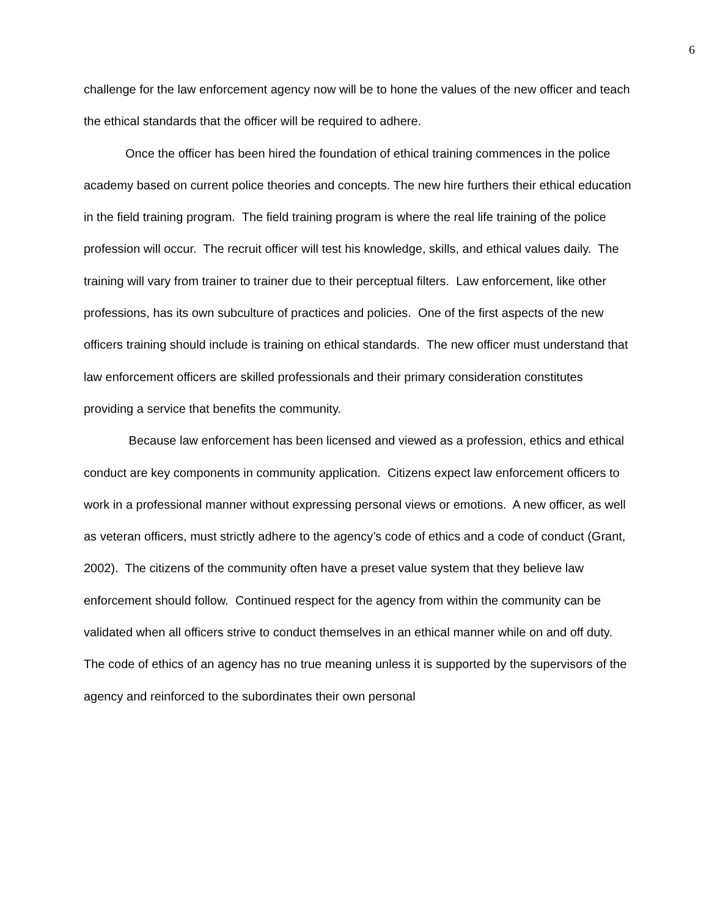6
challenge for the law enforcement agency now will be to hone the values of the new officer and teach the ethical standards that the officer will be required to adhere.
Once the officer has been hired the foundation of ethical training commences in the police academy based on current police theories and concepts. The new hire furthers their ethical education in the field training program. The field training program is where the real life training of the police profession will occur. The recruit officer will test his knowledge, skills, and ethical values daily. The training will vary from trainer to trainer due to their perceptual filters. Law enforcement, like other professions, has its own subculture of practices and policies. One of the first aspects of the new officers training should include is training on ethical standards. The new officer must understand that law enforcement officers are skilled professionals and their primary consideration constitutes providing a service that benefits the community.
Because law enforcement has been licensed and viewed as a profession, ethics and ethical conduct are key components in community application. Citizens expect law enforcement officers to work in a professional manner without expressing personal views or emotions. A new officer, as well as veteran officers, must strictly adhere to the agency’s code of ethics and a code of conduct (Grant, 2002). The citizens of the community often have a preset value system that they believe law enforcement should follow. Continued respect for the agency from within the community can be validated when all officers strive to conduct themselves in an ethical manner while on and off duty. The code of ethics of an agency has no true meaning unless it is supported by the supervisors of the agency and reinforced to the subordinates their own personal